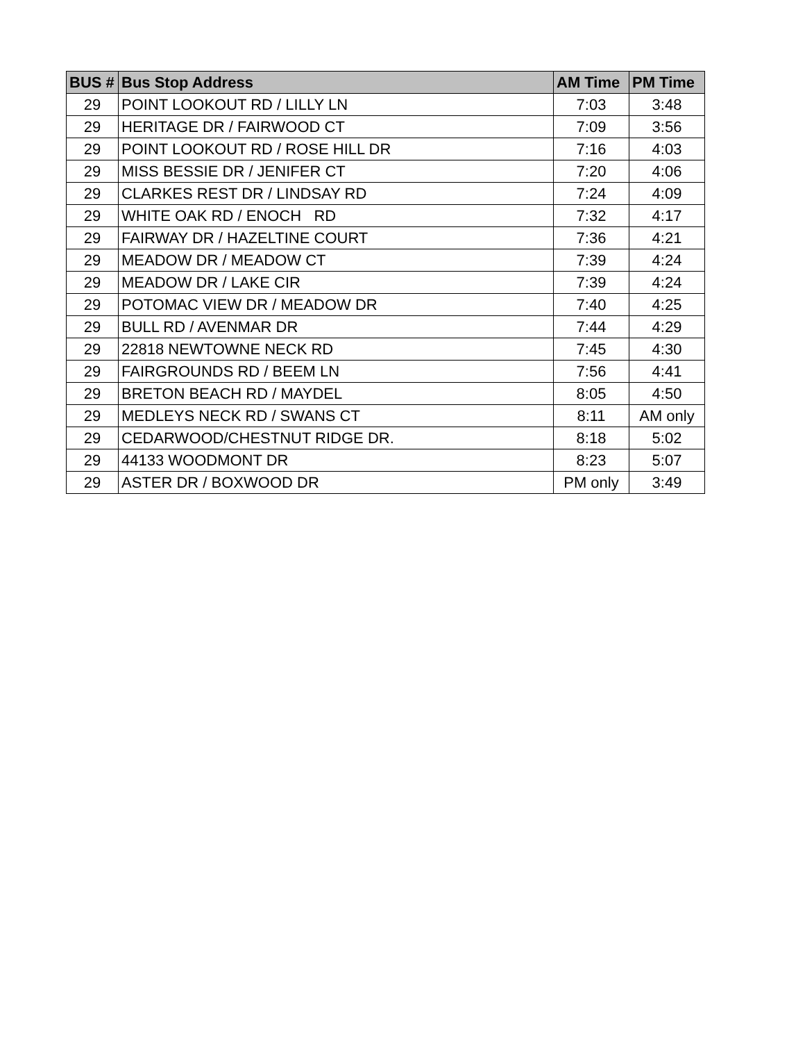| BUS # | Bus Stop Address | AM Time | PM Time |
| --- | --- | --- | --- |
| 29 | POINT LOOKOUT RD / LILLY LN | 7:03 | 3:48 |
| 29 | HERITAGE DR / FAIRWOOD CT | 7:09 | 3:56 |
| 29 | POINT LOOKOUT RD / ROSE HILL DR | 7:16 | 4:03 |
| 29 | MISS BESSIE DR / JENIFER CT | 7:20 | 4:06 |
| 29 | CLARKES REST DR / LINDSAY RD | 7:24 | 4:09 |
| 29 | WHITE OAK RD / ENOCH RD | 7:32 | 4:17 |
| 29 | FAIRWAY DR / HAZELTINE COURT | 7:36 | 4:21 |
| 29 | MEADOW DR / MEADOW CT | 7:39 | 4:24 |
| 29 | MEADOW DR / LAKE CIR | 7:39 | 4:24 |
| 29 | POTOMAC VIEW DR / MEADOW DR | 7:40 | 4:25 |
| 29 | BULL RD / AVENMAR DR | 7:44 | 4:29 |
| 29 | 22818 NEWTOWNE NECK RD | 7:45 | 4:30 |
| 29 | FAIRGROUNDS RD / BEEM LN | 7:56 | 4:41 |
| 29 | BRETON BEACH RD / MAYDEL | 8:05 | 4:50 |
| 29 | MEDLEYS NECK RD / SWANS CT | 8:11 | AM only |
| 29 | CEDARWOOD/CHESTNUT RIDGE DR. | 8:18 | 5:02 |
| 29 | 44133 WOODMONT DR | 8:23 | 5:07 |
| 29 | ASTER DR / BOXWOOD DR | PM only | 3:49 |